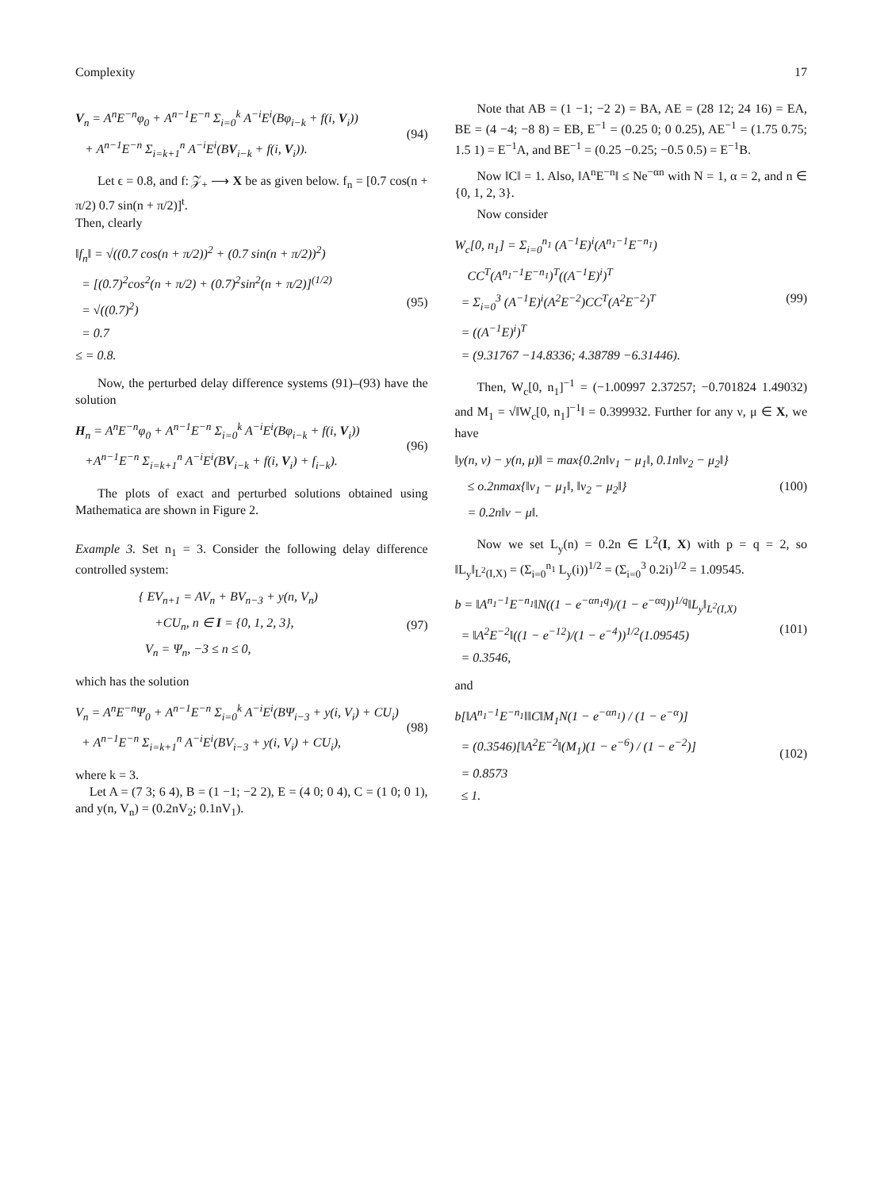Complexity 17
V<sub>n</sub> = A<sup>n</sup>E<sup>−n</sup>φ<sub>0</sub> + A<sup>n−1</sup>E<sup>−n</sup> Σ<sub>i=0</sub><sup>k</sup> A<sup>−i</sup>E<sup>i</sup>(Bφ<sub>i−k</sub> + f(i, V<sub>i</sub>))
+ A<sup>n−1</sup>E<sup>−n</sup> Σ<sub>i=k+1</sub><sup>n</sup> A<sup>−i</sup>E<sup>i</sup>(BV<sub>i−k</sub> + f(i, V<sub>i</sub>)).
(94)
Let ϵ = 0.8, and f: 𝒵<sub>+</sub> ⟶ X be as given below. f<sub>n</sub> = [0.7 cos(n + π/2) 0.7 sin(n + π/2)]<sup>t</sup>.
Then, clearly
‖f<sub>n</sub>‖ = √((0.7 cos(n + π/2))<sup>2</sup> + (0.7 sin(n + π/2))<sup>2</sup>)
= [(0.7)<sup>2</sup>cos<sup>2</sup>(n + π/2) + (0.7)<sup>2</sup>sin<sup>2</sup>(n + π/2)]<sup>(1/2)</sup>
= √((0.7)<sup>2</sup>)
= 0.7
≤ = 0.8.
(95)
Now, the perturbed delay difference systems (91)–(93) have the solution
H<sub>n</sub> = A<sup>n</sup>E<sup>−n</sup>φ<sub>0</sub> + A<sup>n−1</sup>E<sup>−n</sup> Σ<sub>i=0</sub><sup>k</sup> A<sup>−i</sup>E<sup>i</sup>(Bφ<sub>i−k</sub> + f(i, V<sub>i</sub>))
+A<sup>n−1</sup>E<sup>−n</sup> Σ<sub>i=k+1</sub><sup>n</sup> A<sup>−i</sup>E<sup>i</sup>(BV<sub>i−k</sub> + f(i, V<sub>i</sub>) + f<sub>i−k</sub>).
(96)
The plots of exact and perturbed solutions obtained using Mathematica are shown in Figure 2.
Example 3. Set n<sub>1</sub> = 3. Consider the following delay difference controlled system:
{ EV<sub>n+1</sub> = AV<sub>n</sub> + BV<sub>n−3</sub> + y(n, V<sub>n</sub>)
+CU<sub>n</sub>, n ∈ I = {0, 1, 2, 3},
V<sub>n</sub> = Ψ<sub>n</sub>, −3 ≤ n ≤ 0,
(97)
which has the solution
V<sub>n</sub> = A<sup>n</sup>E<sup>−n</sup>Ψ<sub>0</sub> + A<sup>n−1</sup>E<sup>−n</sup> Σ<sub>i=0</sub><sup>k</sup> A<sup>−i</sup>E<sup>i</sup>(BΨ<sub>i−3</sub> + y(i, V<sub>i</sub>) + CU<sub>i</sub>)
+ A<sup>n−1</sup>E<sup>−n</sup> Σ<sub>i=k+1</sub><sup>n</sup> A<sup>−i</sup>E<sup>i</sup>(BV<sub>i−3</sub> + y(i, V<sub>i</sub>) + CU<sub>i</sub>),
(98)
where k = 3.
Let A = (7 3; 6 4), B = (1 −1; −2 2), E = (4 0; 0 4), C = (1 0; 0 1), and y(n, V<sub>n</sub>) = (0.2nV<sub>2</sub>; 0.1nV<sub>1</sub>).
Note that AB = (1 −1; −2 2) = BA, AE = (28 12; 24 16) = EA, BE = (4 −4; −8 8) = EB, E<sup>−1</sup> = (0.25 0; 0 0.25), AE<sup>−1</sup> = (1.75 0.75; 1.5 1) = E<sup>−1</sup>A, and BE<sup>−1</sup> = (0.25 −0.25; −0.5 0.5) = E<sup>−1</sup>B.
Now ‖C‖ = 1. Also, ‖A<sup>n</sup>E<sup>−n</sup>‖ ≤ Ne<sup>−αn</sup> with N = 1, α = 2, and n ∈ {0, 1, 2, 3}.
Now consider
W<sub>c</sub>[0, n<sub>1</sub>] = Σ<sub>i=0</sub><sup>n<sub>1</sub></sup> (A<sup>−1</sup>E)<sup>i</sup>(A<sup>n<sub>1</sub>−1</sup>E<sup>−n<sub>1</sub></sup>)
CC<sup>T</sup>(A<sup>n<sub>1</sub>−1</sup>E<sup>−n<sub>1</sub></sup>)<sup>T</sup>((A<sup>−1</sup>E)<sup>i</sup>)<sup>T</sup>
= Σ<sub>i=0</sub><sup>3</sup> (A<sup>−1</sup>E)<sup>i</sup>(A<sup>2</sup>E<sup>−2</sup>)CC<sup>T</sup>(A<sup>2</sup>E<sup>−2</sup>)<sup>T</sup>
= ((A<sup>−1</sup>E)<sup>i</sup>)<sup>T</sup>
= (9.31767 −14.8336; 4.38789 −6.31446).
(99)
Then, W<sub>c</sub>[0, n<sub>1</sub>]<sup>−1</sup> = (−1.00997 2.37257; −0.701824 1.49032) and M<sub>1</sub> = √‖W<sub>c</sub>[0, n<sub>1</sub>]<sup>−1</sup>‖ = 0.399932. Further for any ν, μ ∈ X, we have
‖y(n, ν) − y(n, μ)‖ = max{0.2n‖ν<sub>1</sub> − μ<sub>1</sub>‖, 0.1n‖ν<sub>2</sub> − μ<sub>2</sub>‖}
≤ o.2nmax{‖ν<sub>1</sub> − μ<sub>1</sub>‖, ‖ν<sub>2</sub> − μ<sub>2</sub>‖}
= 0.2n‖ν − μ‖.
(100)
Now we set L<sub>y</sub>(n) = 0.2n ∈ L<sup>2</sup>(I, X) with p = q = 2, so ‖L<sub>y</sub>‖<sub>L<sup>2</sup>(I,X)</sub> = (Σ<sub>i=0</sub><sup>n<sub>1</sub></sup> L<sub>y</sub>(i))<sup>1/2</sup> = (Σ<sub>i=0</sub><sup>3</sup> 0.2i)<sup>1/2</sup> = 1.09545.
b = ‖A<sup>n<sub>1</sub>−1</sup>E<sup>−n<sub>1</sub></sup>‖N((1 − e<sup>−αn<sub>1</sub>q</sup>)/(1 − e<sup>−αq</sup>))<sup>1/q</sup>‖L<sub>y</sub>‖<sub>L<sup>2</sup>(I,X)</sub>
= ‖A<sup>2</sup>E<sup>−2</sup>‖((1 − e<sup>−12</sup>)/(1 − e<sup>−4</sup>))<sup>1/2</sup>(1.09545)
= 0.3546,
(101)
and
b[‖A<sup>n<sub>1</sub>−1</sup>E<sup>−n<sub>1</sub></sup>‖‖C‖M<sub>1</sub>N(1 − e<sup>−αn<sub>1</sub></sup>) / (1 − e<sup>−α</sup>)]
= (0.3546)[‖A<sup>2</sup>E<sup>−2</sup>‖(M<sub>1</sub>)(1 − e<sup>−6</sup>) / (1 − e<sup>−2</sup>)]
= 0.8573
≤ 1.
(102)